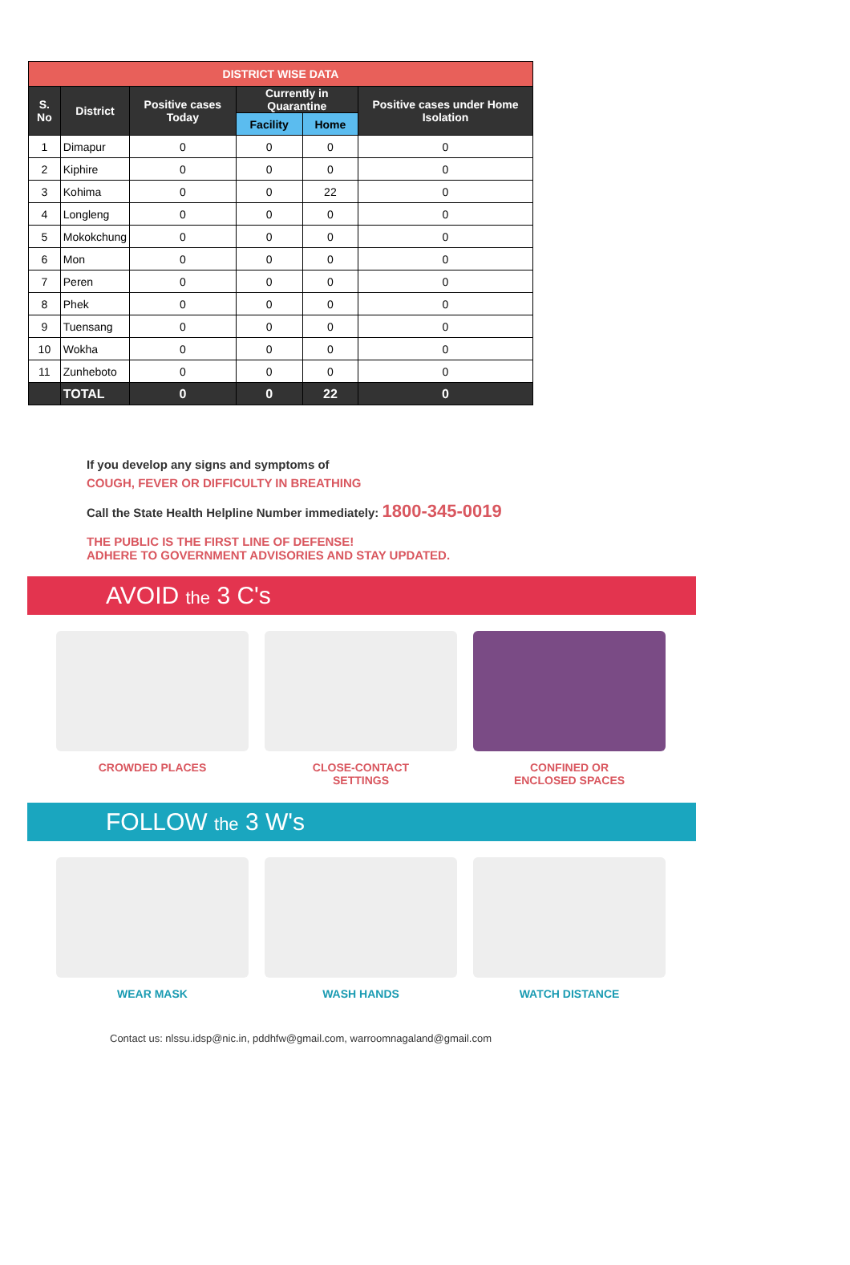| DISTRICT WISE DATA | | | | | |
| S. No | District | Positive cases Today | Currently in Quarantine | | Positive cases under Home Isolation |
| | | | Facility | Home | |
| 1 | Dimapur | 0 | 0 | 0 | 0 |
| 2 | Kiphire | 0 | 0 | 0 | 0 |
| 3 | Kohima | 0 | 0 | 22 | 0 |
| 4 | Longleng | 0 | 0 | 0 | 0 |
| 5 | Mokokchung | 0 | 0 | 0 | 0 |
| 6 | Mon | 0 | 0 | 0 | 0 |
| 7 | Peren | 0 | 0 | 0 | 0 |
| 8 | Phek | 0 | 0 | 0 | 0 |
| 9 | Tuensang | 0 | 0 | 0 | 0 |
| 10 | Wokha | 0 | 0 | 0 | 0 |
| 11 | Zunheboto | 0 | 0 | 0 | 0 |
| | TOTAL | 0 | 0 | 22 | 0 |
If you develop any signs and symptoms of
COUGH, FEVER OR DIFFICULTY IN BREATHING
Call the State Health Helpline Number immediately: 1800-345-0019
THE PUBLIC IS THE FIRST LINE OF DEFENSE!
ADHERE TO GOVERNMENT ADVISORIES AND STAY UPDATED.
AVOID the 3 C's
CROWDED PLACES CLOSE-CONTACT
SETTINGS
CONFINED OR
ENCLOSED SPACES
FOLLOW the 3 W's
WEAR MASK WASH HANDS WATCH DISTANCE
Contact us: nlssu.idsp@nic.in, pddhfw@gmail.com, warroomnagaland@gmail.com